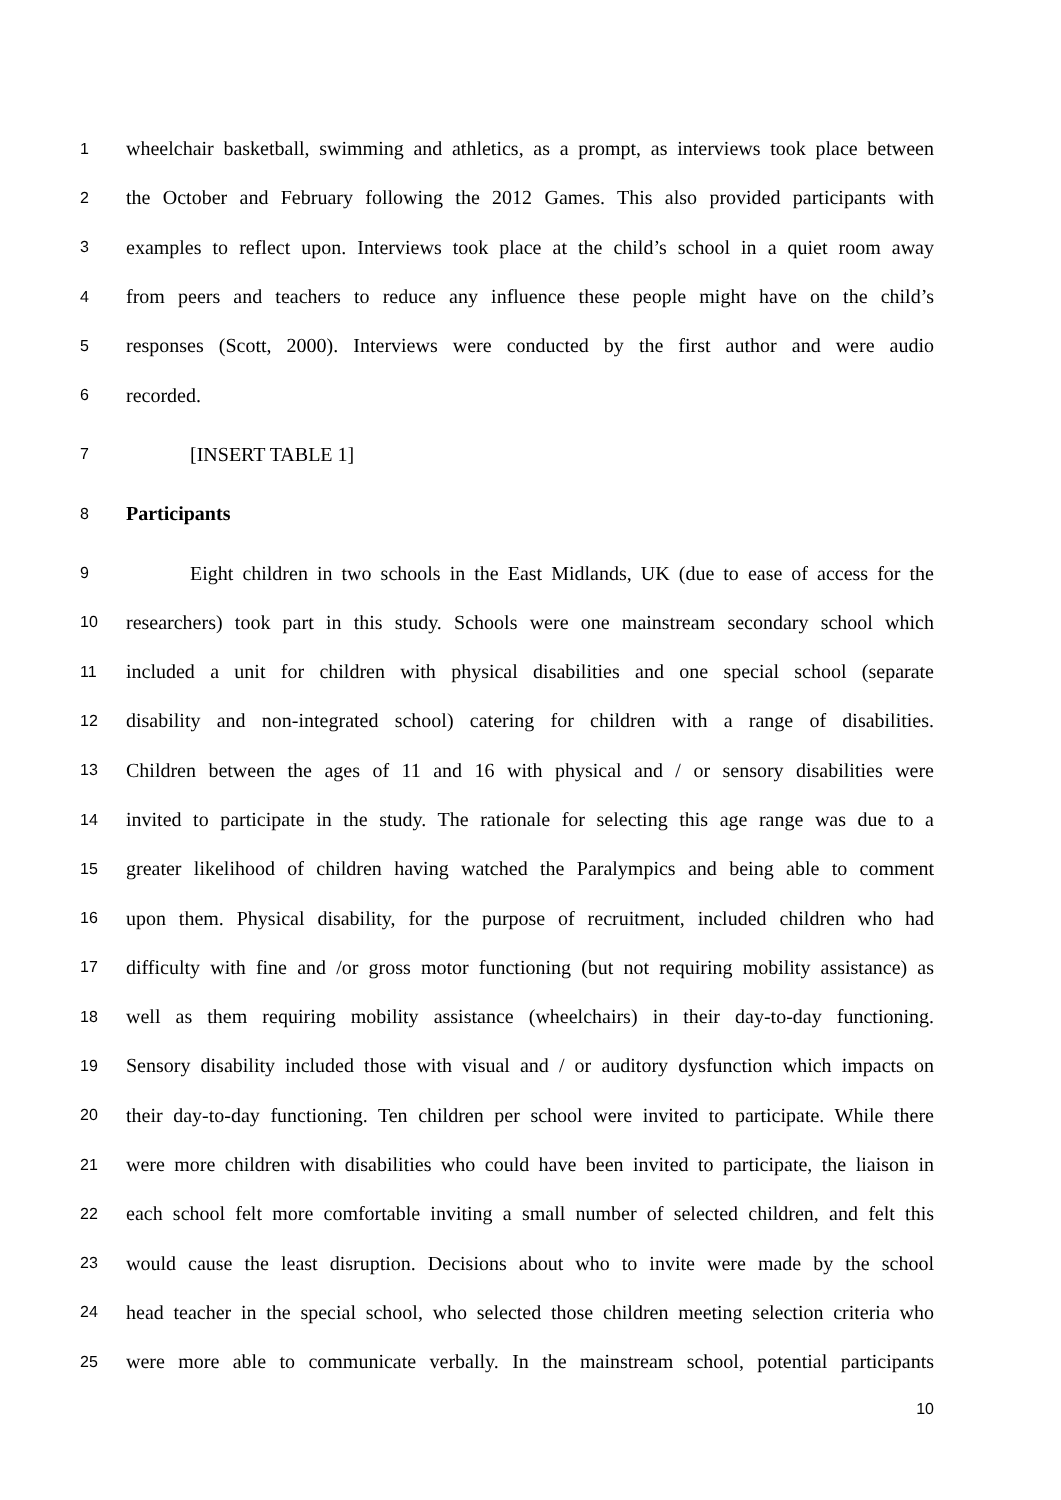1 wheelchair basketball, swimming and athletics, as a prompt, as interviews took place between
2 the October and February following the 2012 Games. This also provided participants with
3 examples to reflect upon. Interviews took place at the child’s school in a quiet room away
4 from peers and teachers to reduce any influence these people might have on the child’s
5 responses (Scott, 2000). Interviews were conducted by the first author and were audio
6 recorded.
7 [INSERT TABLE 1]
8 Participants
9 Eight children in two schools in the East Midlands, UK (due to ease of access for the
10 researchers) took part in this study. Schools were one mainstream secondary school which
11 included a unit for children with physical disabilities and one special school (separate
12 disability and non-integrated school) catering for children with a range of disabilities.
13 Children between the ages of 11 and 16 with physical and / or sensory disabilities were
14 invited to participate in the study. The rationale for selecting this age range was due to a
15 greater likelihood of children having watched the Paralympics and being able to comment
16 upon them. Physical disability, for the purpose of recruitment, included children who had
17 difficulty with fine and /or gross motor functioning (but not requiring mobility assistance) as
18 well as them requiring mobility assistance (wheelchairs) in their day-to-day functioning.
19 Sensory disability included those with visual and / or auditory dysfunction which impacts on
20 their day-to-day functioning. Ten children per school were invited to participate. While there
21 were more children with disabilities who could have been invited to participate, the liaison in
22 each school felt more comfortable inviting a small number of selected children, and felt this
23 would cause the least disruption. Decisions about who to invite were made by the school
24 head teacher in the special school, who selected those children meeting selection criteria who
25 were more able to communicate verbally. In the mainstream school, potential participants
10